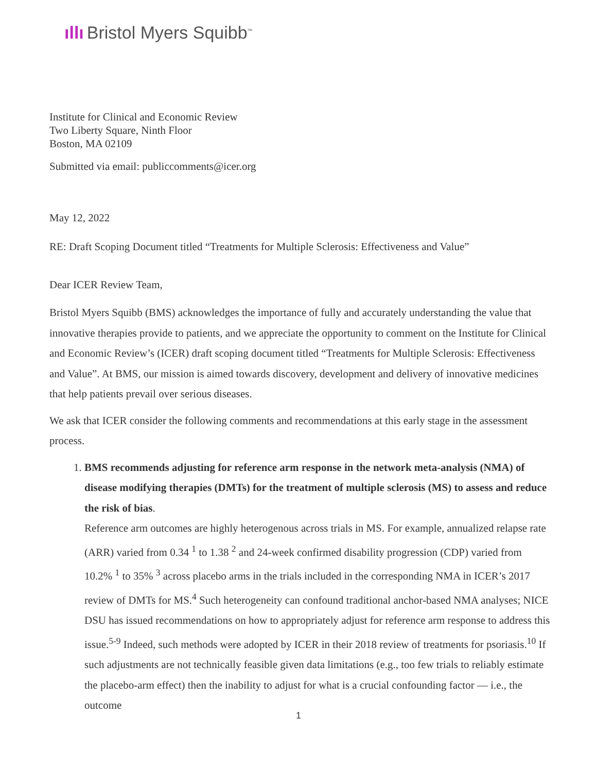ıllı Bristol Myers Squibb<sup>™</sup>
Institute for Clinical and Economic Review
Two Liberty Square, Ninth Floor
Boston, MA 02109
Submitted via email: publiccomments@icer.org
May 12, 2022
RE: Draft Scoping Document titled “Treatments for Multiple Sclerosis: Effectiveness and Value”
Dear ICER Review Team,
Bristol Myers Squibb (BMS) acknowledges the importance of fully and accurately understanding the value that innovative therapies provide to patients, and we appreciate the opportunity to comment on the Institute for Clinical and Economic Review’s (ICER) draft scoping document titled “Treatments for Multiple Sclerosis: Effectiveness and Value”. At BMS, our mission is aimed towards discovery, development and delivery of innovative medicines that help patients prevail over serious diseases.
We ask that ICER consider the following comments and recommendations at this early stage in the assessment process.
1. BMS recommends adjusting for reference arm response in the network meta-analysis (NMA) of disease modifying therapies (DMTs) for the treatment of multiple sclerosis (MS) to assess and reduce the risk of bias.
Reference arm outcomes are highly heterogenous across trials in MS. For example, annualized relapse rate (ARR) varied from 0.34 <sup>1</sup> to 1.38 <sup>2</sup> and 24-week confirmed disability progression (CDP) varied from 10.2% <sup>1</sup> to 35% <sup>3</sup> across placebo arms in the trials included in the corresponding NMA in ICER’s 2017 review of DMTs for MS.<sup>4</sup> Such heterogeneity can confound traditional anchor-based NMA analyses; NICE DSU has issued recommendations on how to appropriately adjust for reference arm response to address this issue.<sup>5-9</sup> Indeed, such methods were adopted by ICER in their 2018 review of treatments for psoriasis.<sup>10</sup> If such adjustments are not technically feasible given data limitations (e.g., too few trials to reliably estimate the placebo-arm effect) then the inability to adjust for what is a crucial confounding factor — i.e., the outcome
1